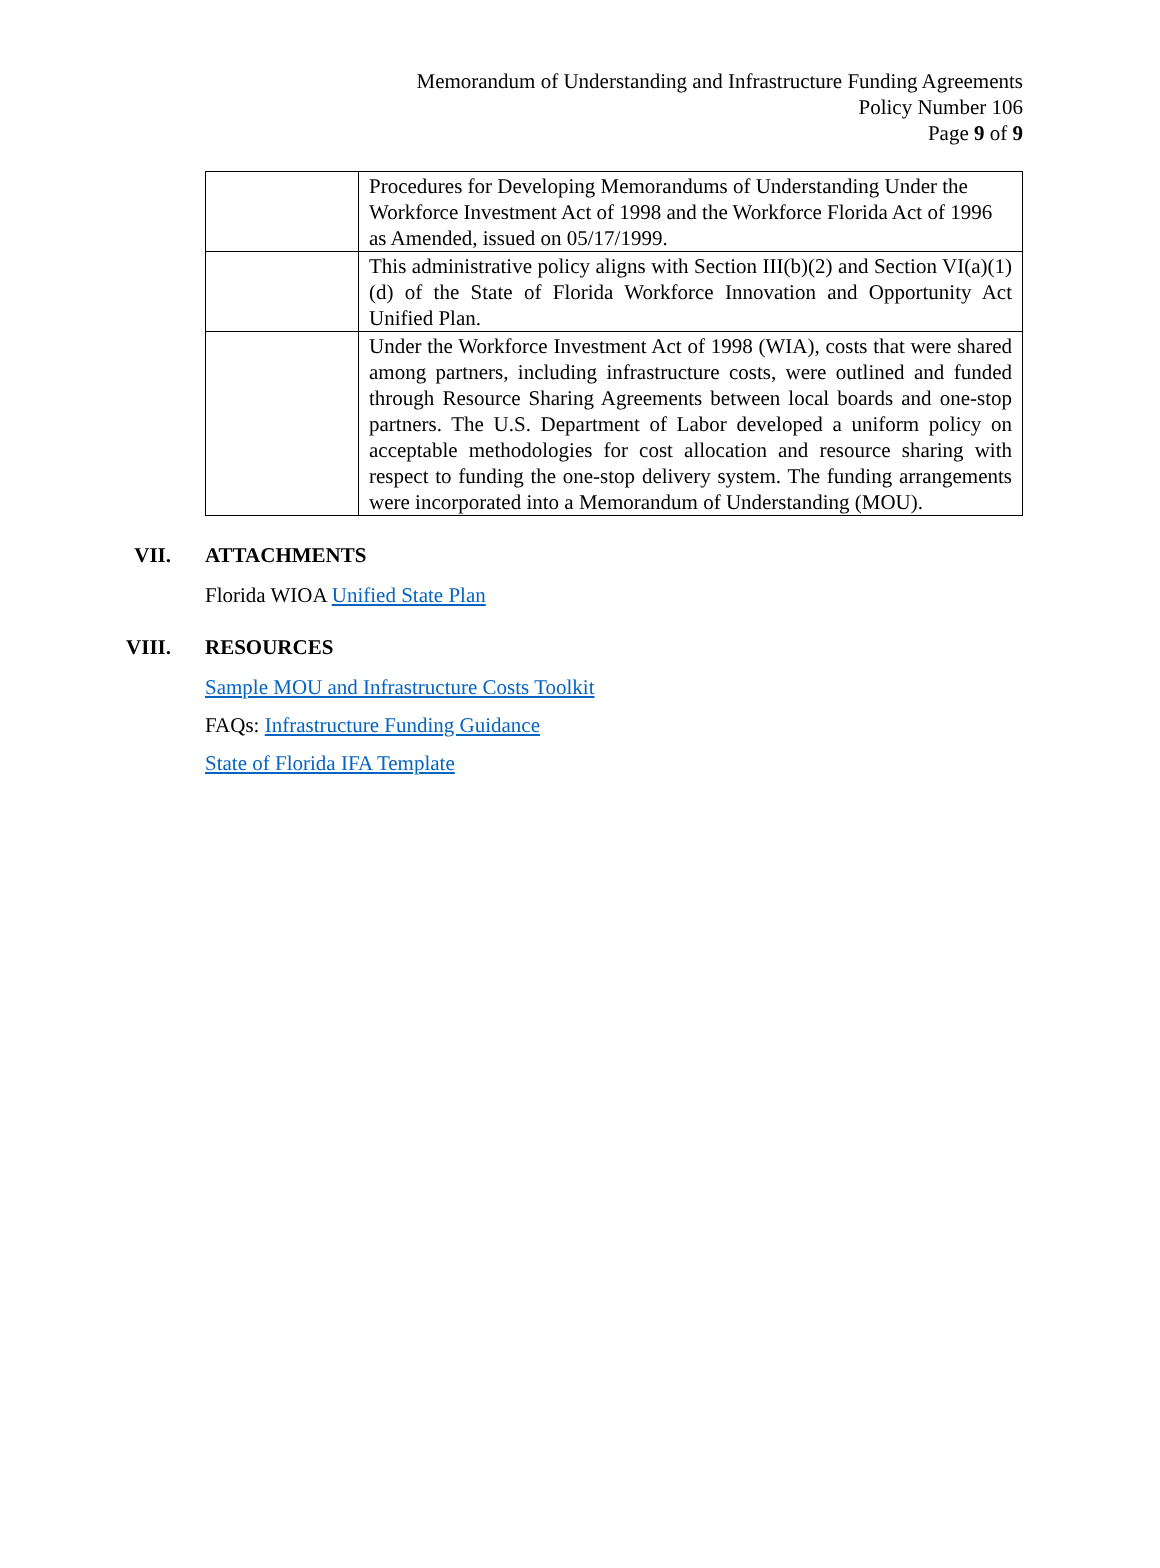Memorandum of Understanding and Infrastructure Funding Agreements
Policy Number 106
Page 9 of 9
| | Procedures for Developing Memorandums of Understanding Under the Workforce Investment Act of 1998 and the Workforce Florida Act of 1996 as Amended, issued on 05/17/1999. |
| | This administrative policy aligns with Section III(b)(2) and Section VI(a)(1)(d) of the State of Florida Workforce Innovation and Opportunity Act Unified Plan. |
| | Under the Workforce Investment Act of 1998 (WIA), costs that were shared among partners, including infrastructure costs, were outlined and funded through Resource Sharing Agreements between local boards and one-stop partners. The U.S. Department of Labor developed a uniform policy on acceptable methodologies for cost allocation and resource sharing with respect to funding the one-stop delivery system. The funding arrangements were incorporated into a Memorandum of Understanding (MOU). |
VII. ATTACHMENTS
Florida WIOA Unified State Plan
VIII. RESOURCES
Sample MOU and Infrastructure Costs Toolkit
FAQs: Infrastructure Funding Guidance
State of Florida IFA Template